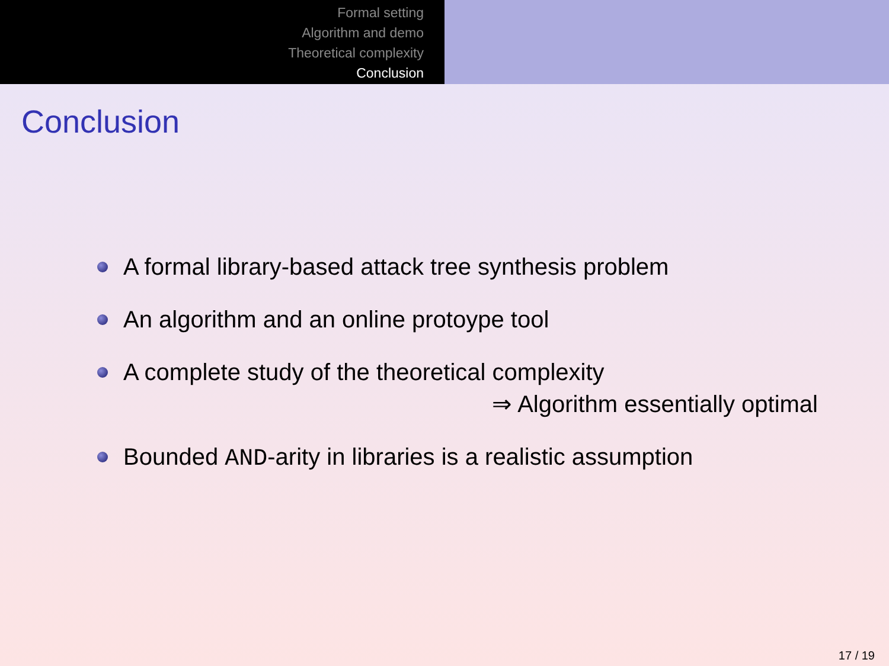Formal setting
Algorithm and demo
Theoretical complexity
Conclusion
Conclusion
A formal library-based attack tree synthesis problem
An algorithm and an online protoype tool
A complete study of the theoretical complexity
⇒ Algorithm essentially optimal
Bounded AND-arity in libraries is a realistic assumption
17 / 19